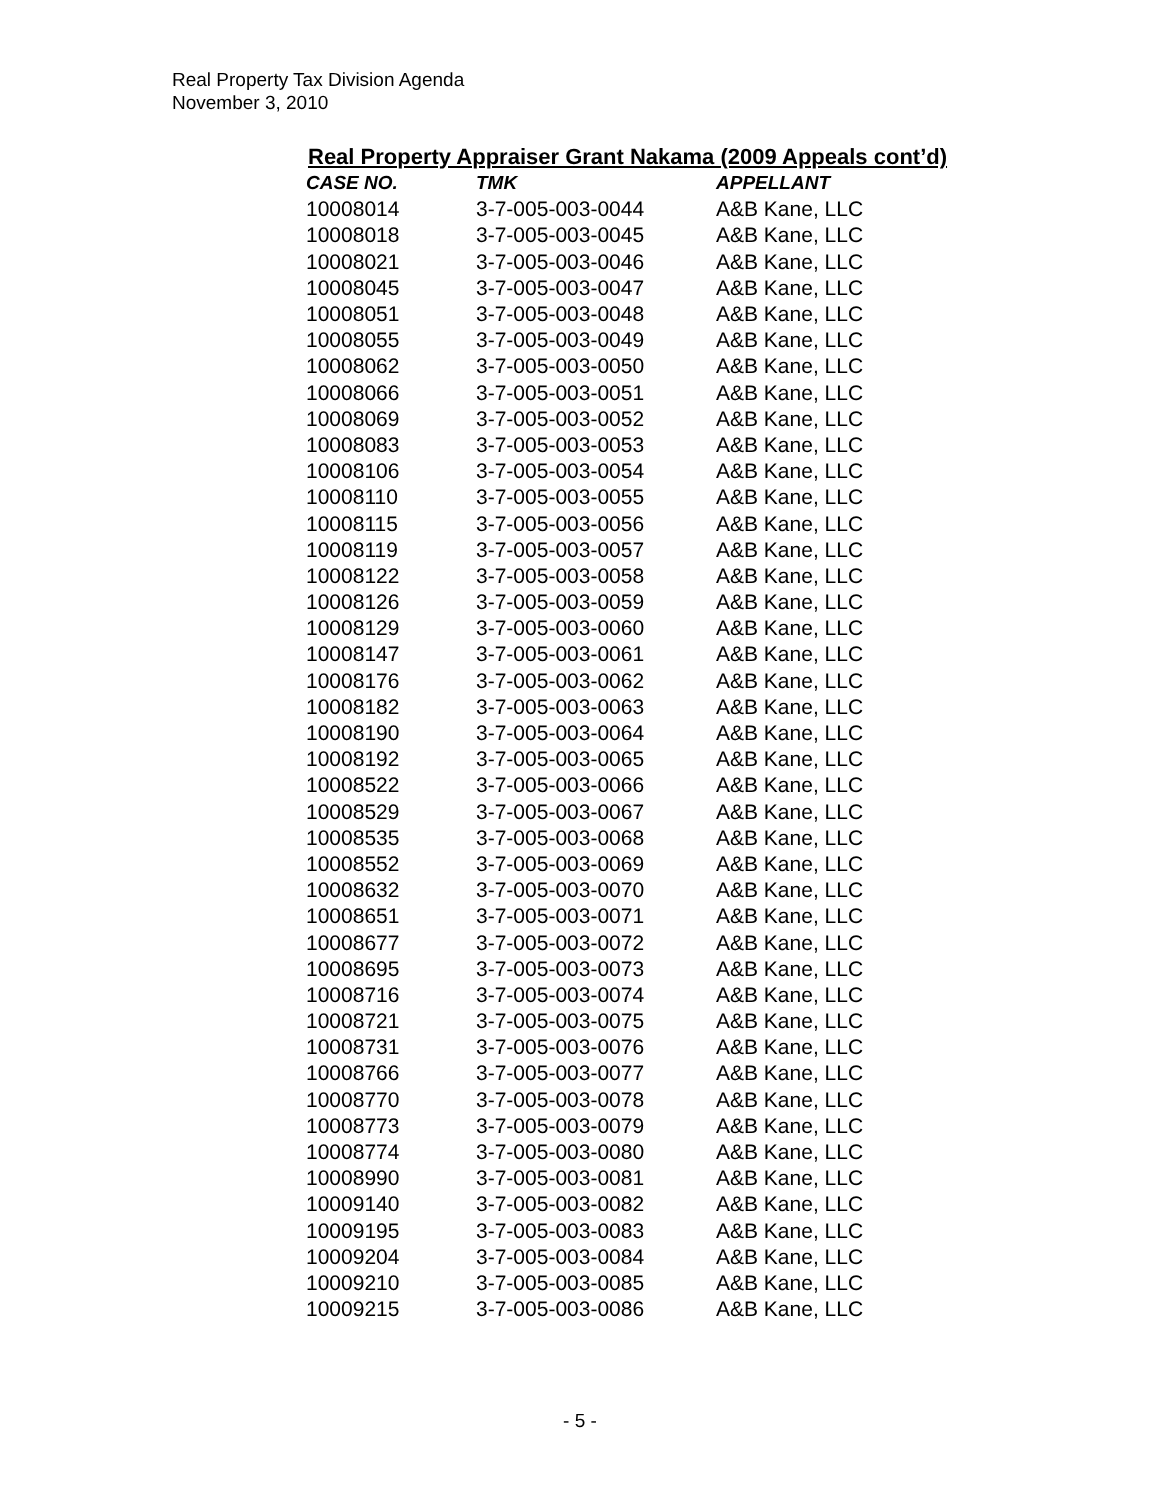Real Property Tax Division Agenda
November 3, 2010
Real Property Appraiser Grant Nakama (2009 Appeals cont’d)
| CASE NO. | TMK | APPELLANT |
| --- | --- | --- |
| 10008014 | 3-7-005-003-0044 | A&B Kane, LLC |
| 10008018 | 3-7-005-003-0045 | A&B Kane, LLC |
| 10008021 | 3-7-005-003-0046 | A&B Kane, LLC |
| 10008045 | 3-7-005-003-0047 | A&B Kane, LLC |
| 10008051 | 3-7-005-003-0048 | A&B Kane, LLC |
| 10008055 | 3-7-005-003-0049 | A&B Kane, LLC |
| 10008062 | 3-7-005-003-0050 | A&B Kane, LLC |
| 10008066 | 3-7-005-003-0051 | A&B Kane, LLC |
| 10008069 | 3-7-005-003-0052 | A&B Kane, LLC |
| 10008083 | 3-7-005-003-0053 | A&B Kane, LLC |
| 10008106 | 3-7-005-003-0054 | A&B Kane, LLC |
| 10008110 | 3-7-005-003-0055 | A&B Kane, LLC |
| 10008115 | 3-7-005-003-0056 | A&B Kane, LLC |
| 10008119 | 3-7-005-003-0057 | A&B Kane, LLC |
| 10008122 | 3-7-005-003-0058 | A&B Kane, LLC |
| 10008126 | 3-7-005-003-0059 | A&B Kane, LLC |
| 10008129 | 3-7-005-003-0060 | A&B Kane, LLC |
| 10008147 | 3-7-005-003-0061 | A&B Kane, LLC |
| 10008176 | 3-7-005-003-0062 | A&B Kane, LLC |
| 10008182 | 3-7-005-003-0063 | A&B Kane, LLC |
| 10008190 | 3-7-005-003-0064 | A&B Kane, LLC |
| 10008192 | 3-7-005-003-0065 | A&B Kane, LLC |
| 10008522 | 3-7-005-003-0066 | A&B Kane, LLC |
| 10008529 | 3-7-005-003-0067 | A&B Kane, LLC |
| 10008535 | 3-7-005-003-0068 | A&B Kane, LLC |
| 10008552 | 3-7-005-003-0069 | A&B Kane, LLC |
| 10008632 | 3-7-005-003-0070 | A&B Kane, LLC |
| 10008651 | 3-7-005-003-0071 | A&B Kane, LLC |
| 10008677 | 3-7-005-003-0072 | A&B Kane, LLC |
| 10008695 | 3-7-005-003-0073 | A&B Kane, LLC |
| 10008716 | 3-7-005-003-0074 | A&B Kane, LLC |
| 10008721 | 3-7-005-003-0075 | A&B Kane, LLC |
| 10008731 | 3-7-005-003-0076 | A&B Kane, LLC |
| 10008766 | 3-7-005-003-0077 | A&B Kane, LLC |
| 10008770 | 3-7-005-003-0078 | A&B Kane, LLC |
| 10008773 | 3-7-005-003-0079 | A&B Kane, LLC |
| 10008774 | 3-7-005-003-0080 | A&B Kane, LLC |
| 10008990 | 3-7-005-003-0081 | A&B Kane, LLC |
| 10009140 | 3-7-005-003-0082 | A&B Kane, LLC |
| 10009195 | 3-7-005-003-0083 | A&B Kane, LLC |
| 10009204 | 3-7-005-003-0084 | A&B Kane, LLC |
| 10009210 | 3-7-005-003-0085 | A&B Kane, LLC |
| 10009215 | 3-7-005-003-0086 | A&B Kane, LLC |
- 5 -